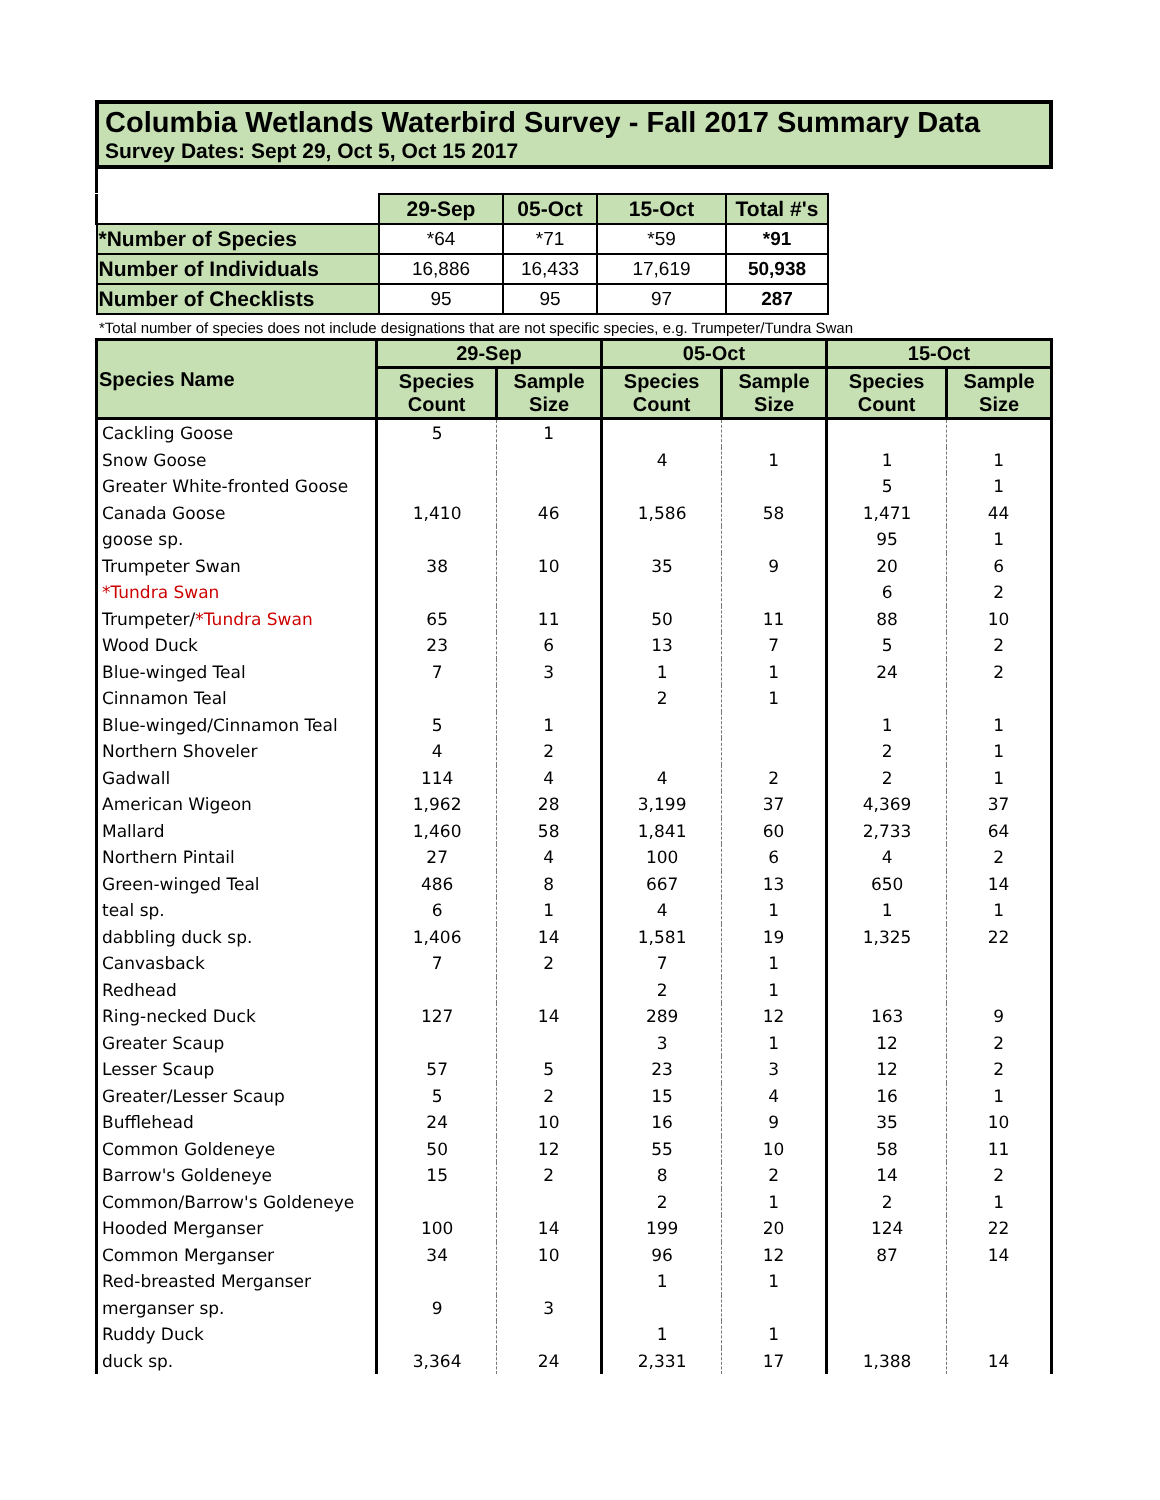Columbia Wetlands Waterbird Survey - Fall 2017 Summary Data
Survey Dates: Sept 29, Oct 5, Oct 15 2017
| | 29-Sep | 05-Oct | 15-Oct | Total #'s |
| *Number of Species | *64 | *71 | *59 | *91 |
| Number of Individuals | 16,886 | 16,433 | 17,619 | 50,938 |
| Number of Checklists | 95 | 95 | 97 | 287 |
*Total number of species does not include designations that are not specific species, e.g. Trumpeter/Tundra Swan
| Species Name | 29-Sep | | 05-Oct | | 15-Oct | |
| --- | --- | --- | --- | --- | --- | --- |
| | Species Count | Sample Size | Species Count | Sample Size | Species Count | Sample Size |
| Cackling Goose | 5 | 1 | | | | |
| Snow Goose | | | 4 | 1 | 1 | 1 |
| Greater White-fronted Goose | | | | | 5 | 1 |
| Canada Goose | 1,410 | 46 | 1,586 | 58 | 1,471 | 44 |
| goose sp. | | | | | 95 | 1 |
| Trumpeter Swan | 38 | 10 | 35 | 9 | 20 | 6 |
| *Tundra Swan | | | | | 6 | 2 |
| Trumpeter/ *Tundra Swan | 65 | 11 | 50 | 11 | 88 | 10 |
| Wood Duck | 23 | 6 | 13 | 7 | 5 | 2 |
| Blue-winged Teal | 7 | 3 | 1 | 1 | 24 | 2 |
| Cinnamon Teal | | | 2 | 1 | | |
| Blue-winged/Cinnamon Teal | 5 | 1 | | | 1 | 1 |
| Northern Shoveler | 4 | 2 | | | 2 | 1 |
| Gadwall | 114 | 4 | 4 | 2 | 2 | 1 |
| American Wigeon | 1,962 | 28 | 3,199 | 37 | 4,369 | 37 |
| Mallard | 1,460 | 58 | 1,841 | 60 | 2,733 | 64 |
| Northern Pintail | 27 | 4 | 100 | 6 | 4 | 2 |
| Green-winged Teal | 486 | 8 | 667 | 13 | 650 | 14 |
| teal sp. | 6 | 1 | 4 | 1 | 1 | 1 |
| dabbling duck sp. | 1,406 | 14 | 1,581 | 19 | 1,325 | 22 |
| Canvasback | 7 | 2 | 7 | 1 | | |
| Redhead | | | 2 | 1 | | |
| Ring-necked Duck | 127 | 14 | 289 | 12 | 163 | 9 |
| Greater Scaup | | | 3 | 1 | 12 | 2 |
| Lesser Scaup | 57 | 5 | 23 | 3 | 12 | 2 |
| Greater/Lesser Scaup | 5 | 2 | 15 | 4 | 16 | 1 |
| Bufflehead | 24 | 10 | 16 | 9 | 35 | 10 |
| Common Goldeneye | 50 | 12 | 55 | 10 | 58 | 11 |
| Barrow's Goldeneye | 15 | 2 | 8 | 2 | 14 | 2 |
| Common/Barrow's Goldeneye | | | 2 | 1 | 2 | 1 |
| Hooded Merganser | 100 | 14 | 199 | 20 | 124 | 22 |
| Common Merganser | 34 | 10 | 96 | 12 | 87 | 14 |
| Red-breasted Merganser | | | 1 | 1 | | |
| merganser sp. | 9 | 3 | | | | |
| Ruddy Duck | | | 1 | 1 | | |
| duck sp. | 3,364 | 24 | 2,331 | 17 | 1,388 | 14 |